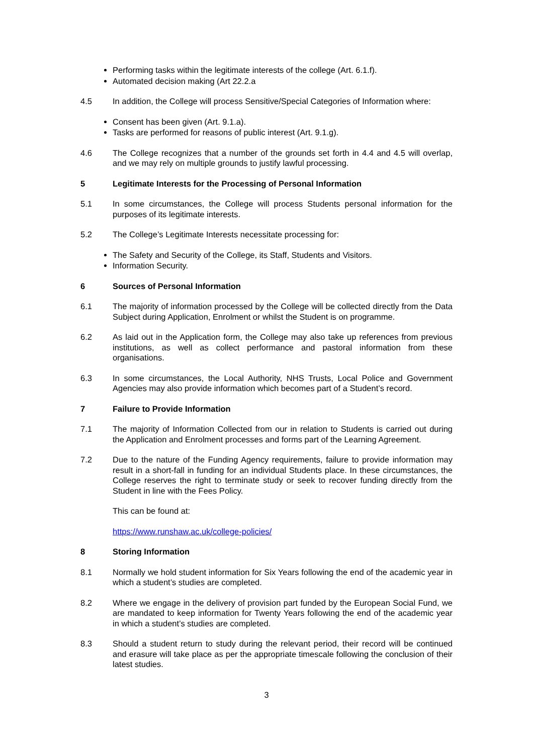Performing tasks within the legitimate interests of the college (Art. 6.1.f).
Automated decision making (Art 22.2.a
4.5 In addition, the College will process Sensitive/Special Categories of Information where:
Consent has been given (Art. 9.1.a).
Tasks are performed for reasons of public interest (Art. 9.1.g).
4.6 The College recognizes that a number of the grounds set forth in 4.4 and 4.5 will overlap, and we may rely on multiple grounds to justify lawful processing.
5 Legitimate Interests for the Processing of Personal Information
5.1 In some circumstances, the College will process Students personal information for the purposes of its legitimate interests.
5.2 The College’s Legitimate Interests necessitate processing for:
The Safety and Security of the College, its Staff, Students and Visitors.
Information Security.
6 Sources of Personal Information
6.1 The majority of information processed by the College will be collected directly from the Data Subject during Application, Enrolment or whilst the Student is on programme.
6.2 As laid out in the Application form, the College may also take up references from previous institutions, as well as collect performance and pastoral information from these organisations.
6.3 In some circumstances, the Local Authority, NHS Trusts, Local Police and Government Agencies may also provide information which becomes part of a Student’s record.
7 Failure to Provide Information
7.1 The majority of Information Collected from our in relation to Students is carried out during the Application and Enrolment processes and forms part of the Learning Agreement.
7.2 Due to the nature of the Funding Agency requirements, failure to provide information may result in a short-fall in funding for an individual Students place. In these circumstances, the College reserves the right to terminate study or seek to recover funding directly from the Student in line with the Fees Policy.
This can be found at:
https://www.runshaw.ac.uk/college-policies/
8 Storing Information
8.1 Normally we hold student information for Six Years following the end of the academic year in which a student’s studies are completed.
8.2 Where we engage in the delivery of provision part funded by the European Social Fund, we are mandated to keep information for Twenty Years following the end of the academic year in which a student’s studies are completed.
8.3 Should a student return to study during the relevant period, their record will be continued and erasure will take place as per the appropriate timescale following the conclusion of their latest studies.
3